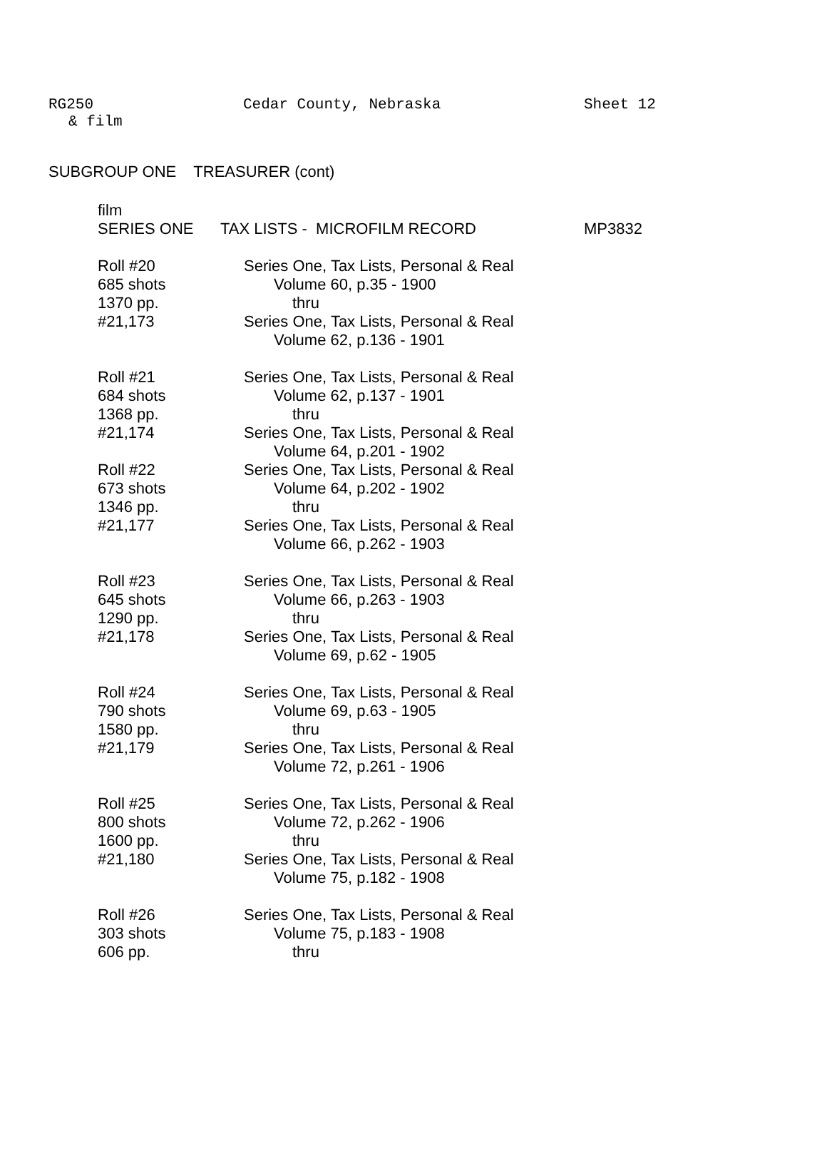RG250 Cedar County, Nebraska Sheet 12
& film
SUBGROUP ONE TREASURER (cont)
film
SERIES ONE TAX LISTS - MICROFILM RECORD MP3832
Roll #20 Series One, Tax Lists, Personal & Real
685 shots Volume 60, p.35 - 1900
1370 pp. thru
#21,173 Series One, Tax Lists, Personal & Real
Volume 62, p.136 - 1901
Roll #21 Series One, Tax Lists, Personal & Real
684 shots Volume 62, p.137 - 1901
1368 pp. thru
#21,174 Series One, Tax Lists, Personal & Real
Volume 64, p.201 - 1902
Roll #22 Series One, Tax Lists, Personal & Real
673 shots Volume 64, p.202 - 1902
1346 pp. thru
#21,177 Series One, Tax Lists, Personal & Real
Volume 66, p.262 - 1903
Roll #23 Series One, Tax Lists, Personal & Real
645 shots Volume 66, p.263 - 1903
1290 pp. thru
#21,178 Series One, Tax Lists, Personal & Real
Volume 69, p.62 - 1905
Roll #24 Series One, Tax Lists, Personal & Real
790 shots Volume 69, p.63 - 1905
1580 pp. thru
#21,179 Series One, Tax Lists, Personal & Real
Volume 72, p.261 - 1906
Roll #25 Series One, Tax Lists, Personal & Real
800 shots Volume 72, p.262 - 1906
1600 pp. thru
#21,180 Series One, Tax Lists, Personal & Real
Volume 75, p.182 - 1908
Roll #26 Series One, Tax Lists, Personal & Real
303 shots Volume 75, p.183 - 1908
606 pp. thru